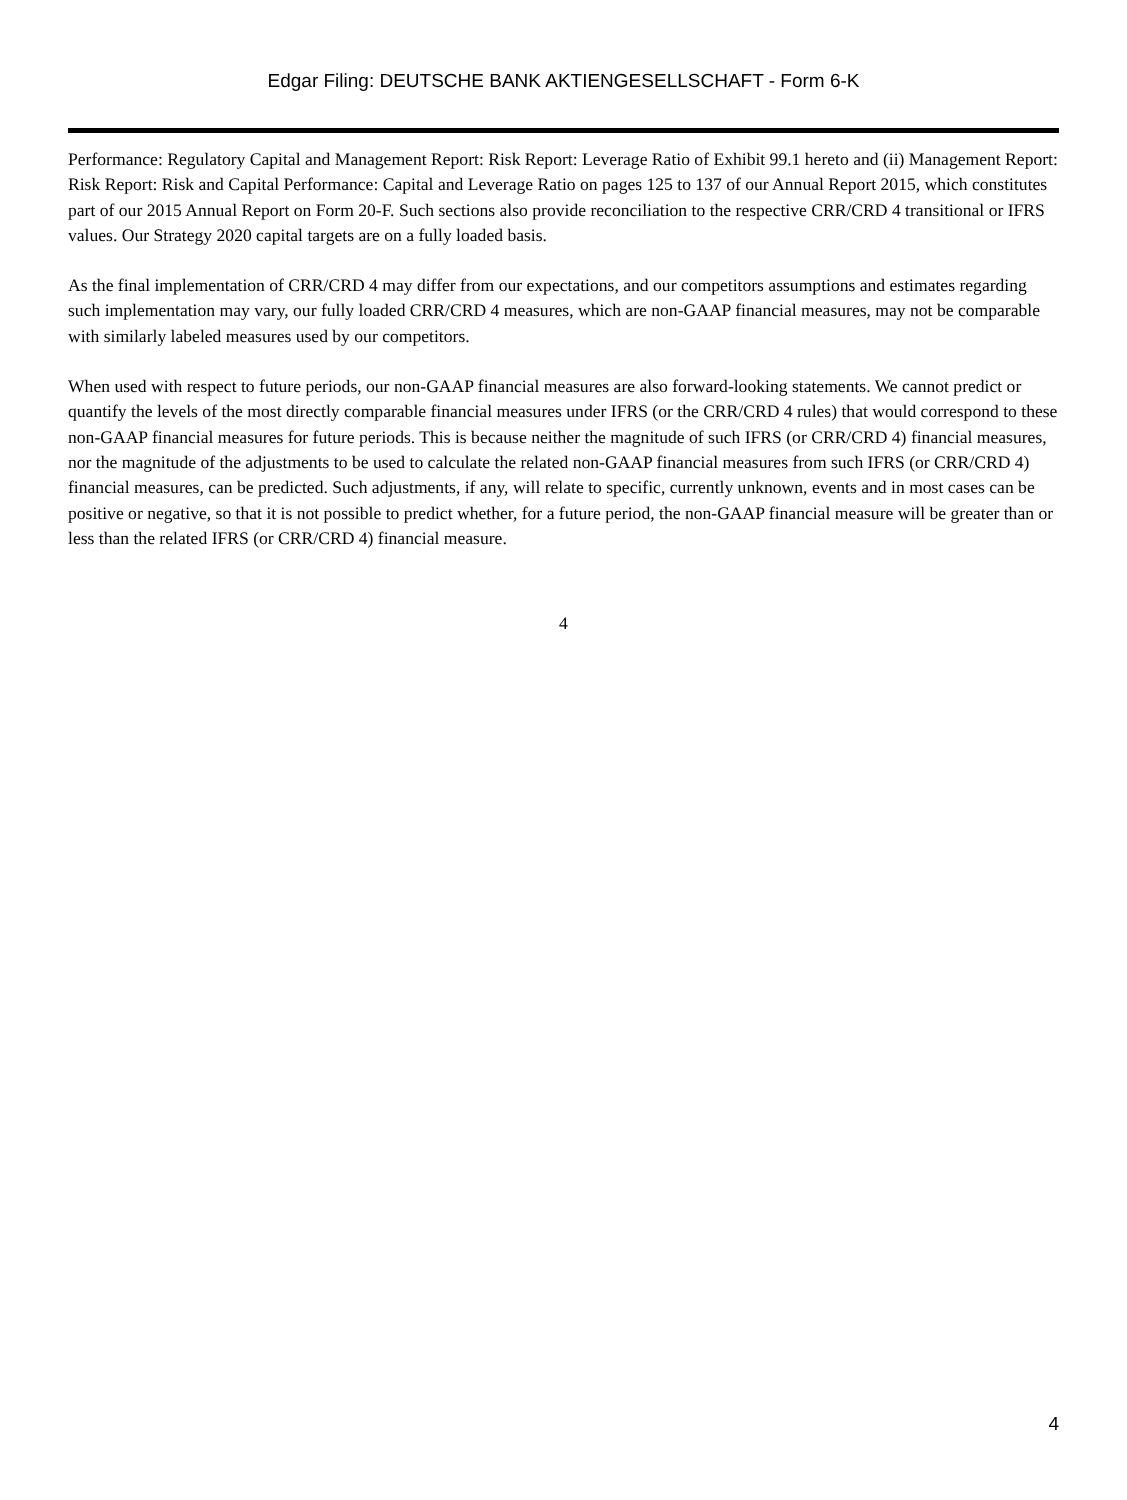Edgar Filing: DEUTSCHE BANK AKTIENGESELLSCHAFT - Form 6-K
Performance: Regulatory Capital and Management Report: Risk Report: Leverage Ratio of Exhibit 99.1 hereto and (ii) Management Report: Risk Report: Risk and Capital Performance: Capital and Leverage Ratio on pages 125 to 137 of our Annual Report 2015, which constitutes part of our 2015 Annual Report on Form 20-F. Such sections also provide reconciliation to the respective CRR/CRD 4 transitional or IFRS values. Our Strategy 2020 capital targets are on a fully loaded basis.
As the final implementation of CRR/CRD 4 may differ from our expectations, and our competitors assumptions and estimates regarding such implementation may vary, our fully loaded CRR/CRD 4 measures, which are non-GAAP financial measures, may not be comparable with similarly labeled measures used by our competitors.
When used with respect to future periods, our non-GAAP financial measures are also forward-looking statements. We cannot predict or quantify the levels of the most directly comparable financial measures under IFRS (or the CRR/CRD 4 rules) that would correspond to these non-GAAP financial measures for future periods. This is because neither the magnitude of such IFRS (or CRR/CRD 4) financial measures, nor the magnitude of the adjustments to be used to calculate the related non-GAAP financial measures from such IFRS (or CRR/CRD 4) financial measures, can be predicted. Such adjustments, if any, will relate to specific, currently unknown, events and in most cases can be positive or negative, so that it is not possible to predict whether, for a future period, the non-GAAP financial measure will be greater than or less than the related IFRS (or CRR/CRD 4) financial measure.
4
4